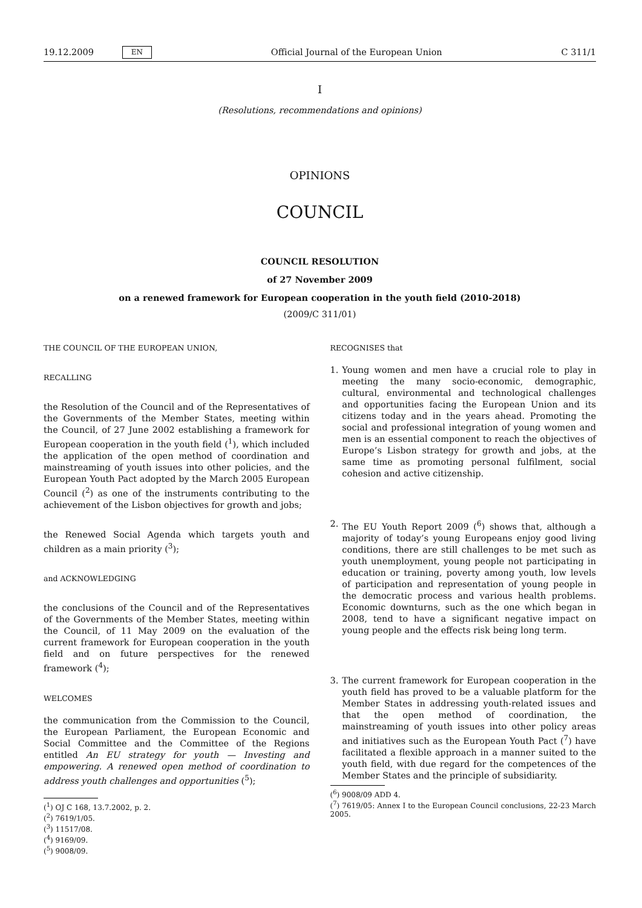19.12.2009 EN Official Journal of the European Union C 311/1
I
(Resolutions, recommendations and opinions)
OPINIONS
COUNCIL
COUNCIL RESOLUTION
of 27 November 2009
on a renewed framework for European cooperation in the youth field (2010-2018)
(2009/C 311/01)
THE COUNCIL OF THE EUROPEAN UNION,
RECALLING
the Resolution of the Council and of the Representatives of the Governments of the Member States, meeting within the Council, of 27 June 2002 establishing a framework for European cooperation in the youth field (<sup>1</sup>), which included the application of the open method of coordination and mainstreaming of youth issues into other policies, and the European Youth Pact adopted by the March 2005 European Council (<sup>2</sup>) as one of the instruments contributing to the achievement of the Lisbon objectives for growth and jobs;
the Renewed Social Agenda which targets youth and children as a main priority (<sup>3</sup>);
and ACKNOWLEDGING
the conclusions of the Council and of the Representatives of the Governments of the Member States, meeting within the Council, of 11 May 2009 on the evaluation of the current framework for European cooperation in the youth field and on future perspectives for the renewed framework (<sup>4</sup>);
WELCOMES
the communication from the Commission to the Council, the European Parliament, the European Economic and Social Committee and the Committee of the Regions entitled An EU strategy for youth — Investing and empowering. A renewed open method of coordination to address youth challenges and opportunities (<sup>5</sup>);
(<sup>1</sup>) OJ C 168, 13.7.2002, p. 2.
(<sup>2</sup>) 7619/1/05.
(<sup>3</sup>) 11517/08.
(<sup>4</sup>) 9169/09.
(<sup>5</sup>) 9008/09.
RECOGNISES that
1. Young women and men have a crucial role to play in meeting the many socio-economic, demographic, cultural, environmental and technological challenges and opportunities facing the European Union and its citizens today and in the years ahead. Promoting the social and professional integration of young women and men is an essential component to reach the objectives of Europe’s Lisbon strategy for growth and jobs, at the same time as promoting personal fulfilment, social cohesion and active citizenship.
2. The EU Youth Report 2009 (<sup>6</sup>) shows that, although a majority of today’s young Europeans enjoy good living conditions, there are still challenges to be met such as youth unemployment, young people not participating in education or training, poverty among youth, low levels of participation and representation of young people in the democratic process and various health problems. Economic downturns, such as the one which began in 2008, tend to have a significant negative impact on young people and the effects risk being long term.
3. The current framework for European cooperation in the youth field has proved to be a valuable platform for the Member States in addressing youth-related issues and that the open method of coordination, the mainstreaming of youth issues into other policy areas and initiatives such as the European Youth Pact (<sup>7</sup>) have facilitated a flexible approach in a manner suited to the youth field, with due regard for the competences of the Member States and the principle of subsidiarity.
(<sup>6</sup>) 9008/09 ADD 4.
(<sup>7</sup>) 7619/05: Annex I to the European Council conclusions, 22-23 March 2005.